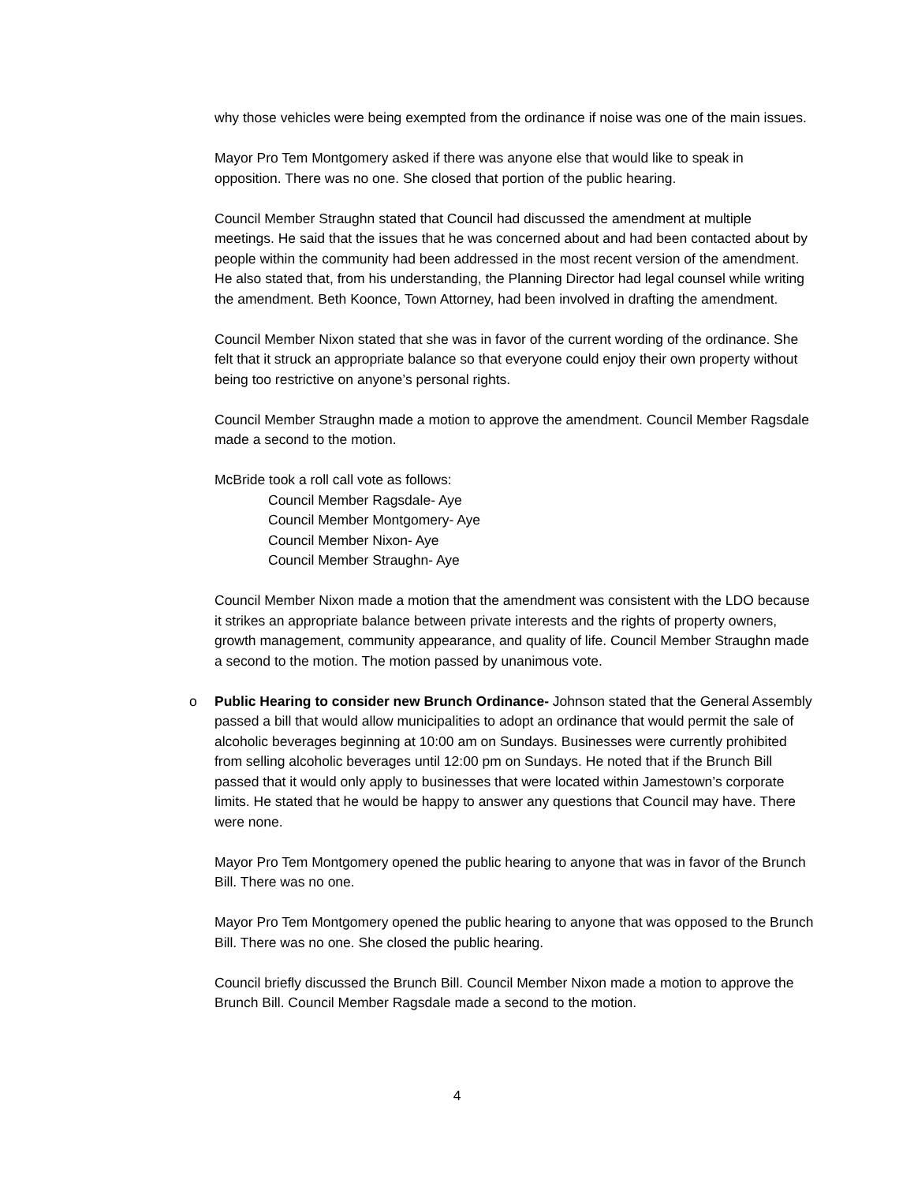why those vehicles were being exempted from the ordinance if noise was one of the main issues.
Mayor Pro Tem Montgomery asked if there was anyone else that would like to speak in opposition. There was no one. She closed that portion of the public hearing.
Council Member Straughn stated that Council had discussed the amendment at multiple meetings. He said that the issues that he was concerned about and had been contacted about by people within the community had been addressed in the most recent version of the amendment. He also stated that, from his understanding, the Planning Director had legal counsel while writing the amendment. Beth Koonce, Town Attorney, had been involved in drafting the amendment.
Council Member Nixon stated that she was in favor of the current wording of the ordinance. She felt that it struck an appropriate balance so that everyone could enjoy their own property without being too restrictive on anyone’s personal rights.
Council Member Straughn made a motion to approve the amendment. Council Member Ragsdale made a second to the motion.
McBride took a roll call vote as follows:
Council Member Ragsdale- Aye
Council Member Montgomery- Aye
Council Member Nixon- Aye
Council Member Straughn- Aye
Council Member Nixon made a motion that the amendment was consistent with the LDO because it strikes an appropriate balance between private interests and the rights of property owners, growth management, community appearance, and quality of life. Council Member Straughn made a second to the motion. The motion passed by unanimous vote.
o Public Hearing to consider new Brunch Ordinance- Johnson stated that the General Assembly passed a bill that would allow municipalities to adopt an ordinance that would permit the sale of alcoholic beverages beginning at 10:00 am on Sundays. Businesses were currently prohibited from selling alcoholic beverages until 12:00 pm on Sundays. He noted that if the Brunch Bill passed that it would only apply to businesses that were located within Jamestown’s corporate limits. He stated that he would be happy to answer any questions that Council may have. There were none.
Mayor Pro Tem Montgomery opened the public hearing to anyone that was in favor of the Brunch Bill. There was no one.
Mayor Pro Tem Montgomery opened the public hearing to anyone that was opposed to the Brunch Bill. There was no one. She closed the public hearing.
Council briefly discussed the Brunch Bill. Council Member Nixon made a motion to approve the Brunch Bill. Council Member Ragsdale made a second to the motion.
4